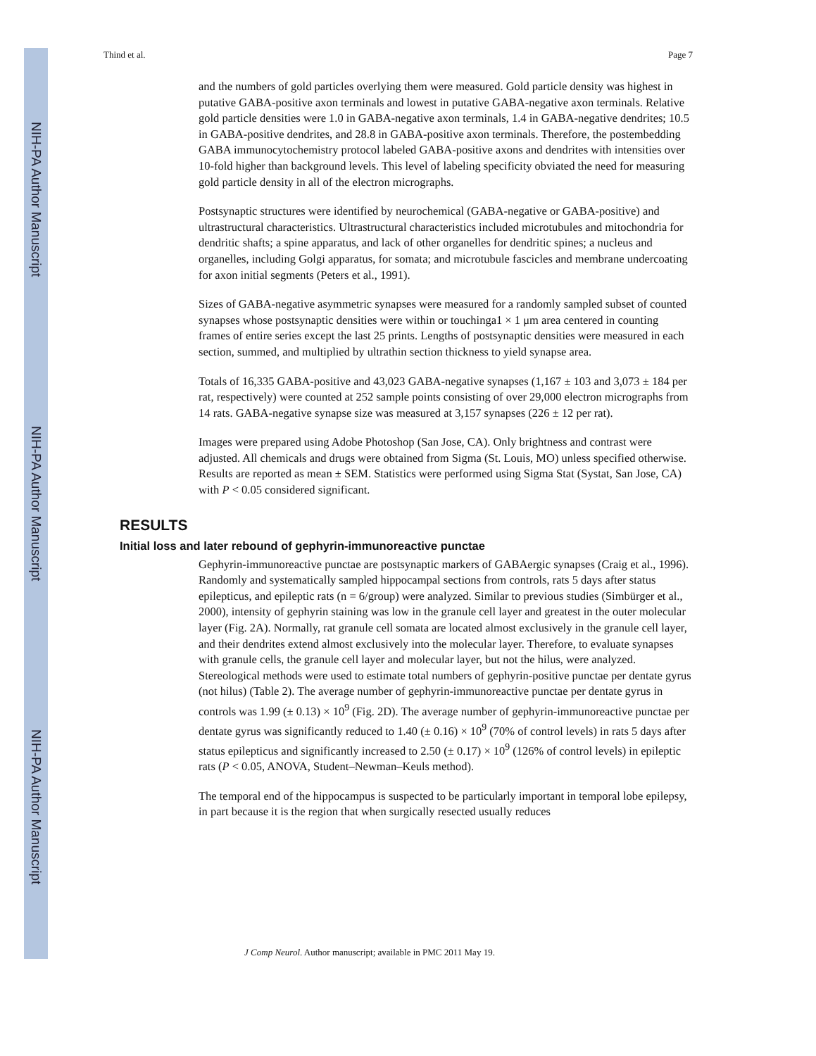NIH-PA Author Manuscript
NIH-PA Author Manuscript
NIH-PA Author Manuscript
Thind et al. Page 7
and the numbers of gold particles overlying them were measured. Gold particle density was highest in putative GABA-positive axon terminals and lowest in putative GABA-negative axon terminals. Relative gold particle densities were 1.0 in GABA-negative axon terminals, 1.4 in GABA-negative dendrites; 10.5 in GABA-positive dendrites, and 28.8 in GABA-positive axon terminals. Therefore, the postembedding GABA immunocytochemistry protocol labeled GABA-positive axons and dendrites with intensities over 10-fold higher than background levels. This level of labeling specificity obviated the need for measuring gold particle density in all of the electron micrographs.
Postsynaptic structures were identified by neurochemical (GABA-negative or GABA-positive) and ultrastructural characteristics. Ultrastructural characteristics included microtubules and mitochondria for dendritic shafts; a spine apparatus, and lack of other organelles for dendritic spines; a nucleus and organelles, including Golgi apparatus, for somata; and microtubule fascicles and membrane undercoating for axon initial segments (Peters et al., 1991).
Sizes of GABA-negative asymmetric synapses were measured for a randomly sampled subset of counted synapses whose postsynaptic densities were within or touchinga1 × 1 μm area centered in counting frames of entire series except the last 25 prints. Lengths of postsynaptic densities were measured in each section, summed, and multiplied by ultrathin section thickness to yield synapse area.
Totals of 16,335 GABA-positive and 43,023 GABA-negative synapses (1,167 ± 103 and 3,073 ± 184 per rat, respectively) were counted at 252 sample points consisting of over 29,000 electron micrographs from 14 rats. GABA-negative synapse size was measured at 3,157 synapses (226 ± 12 per rat).
Images were prepared using Adobe Photoshop (San Jose, CA). Only brightness and contrast were adjusted. All chemicals and drugs were obtained from Sigma (St. Louis, MO) unless specified otherwise. Results are reported as mean ± SEM. Statistics were performed using Sigma Stat (Systat, San Jose, CA) with P < 0.05 considered significant.
RESULTS
Initial loss and later rebound of gephyrin-immunoreactive punctae
Gephyrin-immunoreactive punctae are postsynaptic markers of GABAergic synapses (Craig et al., 1996). Randomly and systematically sampled hippocampal sections from controls, rats 5 days after status epilepticus, and epileptic rats (n = 6/group) were analyzed. Similar to previous studies (Simbürger et al., 2000), intensity of gephyrin staining was low in the granule cell layer and greatest in the outer molecular layer (Fig. 2A). Normally, rat granule cell somata are located almost exclusively in the granule cell layer, and their dendrites extend almost exclusively into the molecular layer. Therefore, to evaluate synapses with granule cells, the granule cell layer and molecular layer, but not the hilus, were analyzed. Stereological methods were used to estimate total numbers of gephyrin-positive punctae per dentate gyrus (not hilus) (Table 2). The average number of gephyrin-immunoreactive punctae per dentate gyrus in controls was 1.99 (± 0.13) × 10<sup>9</sup> (Fig. 2D). The average number of gephyrin-immunoreactive punctae per dentate gyrus was significantly reduced to 1.40 (± 0.16) × 10<sup>9</sup> (70% of control levels) in rats 5 days after status epilepticus and significantly increased to 2.50 (± 0.17) × 10<sup>9</sup> (126% of control levels) in epileptic rats (P < 0.05, ANOVA, Student–Newman–Keuls method).
The temporal end of the hippocampus is suspected to be particularly important in temporal lobe epilepsy, in part because it is the region that when surgically resected usually reduces
J Comp Neurol. Author manuscript; available in PMC 2011 May 19.